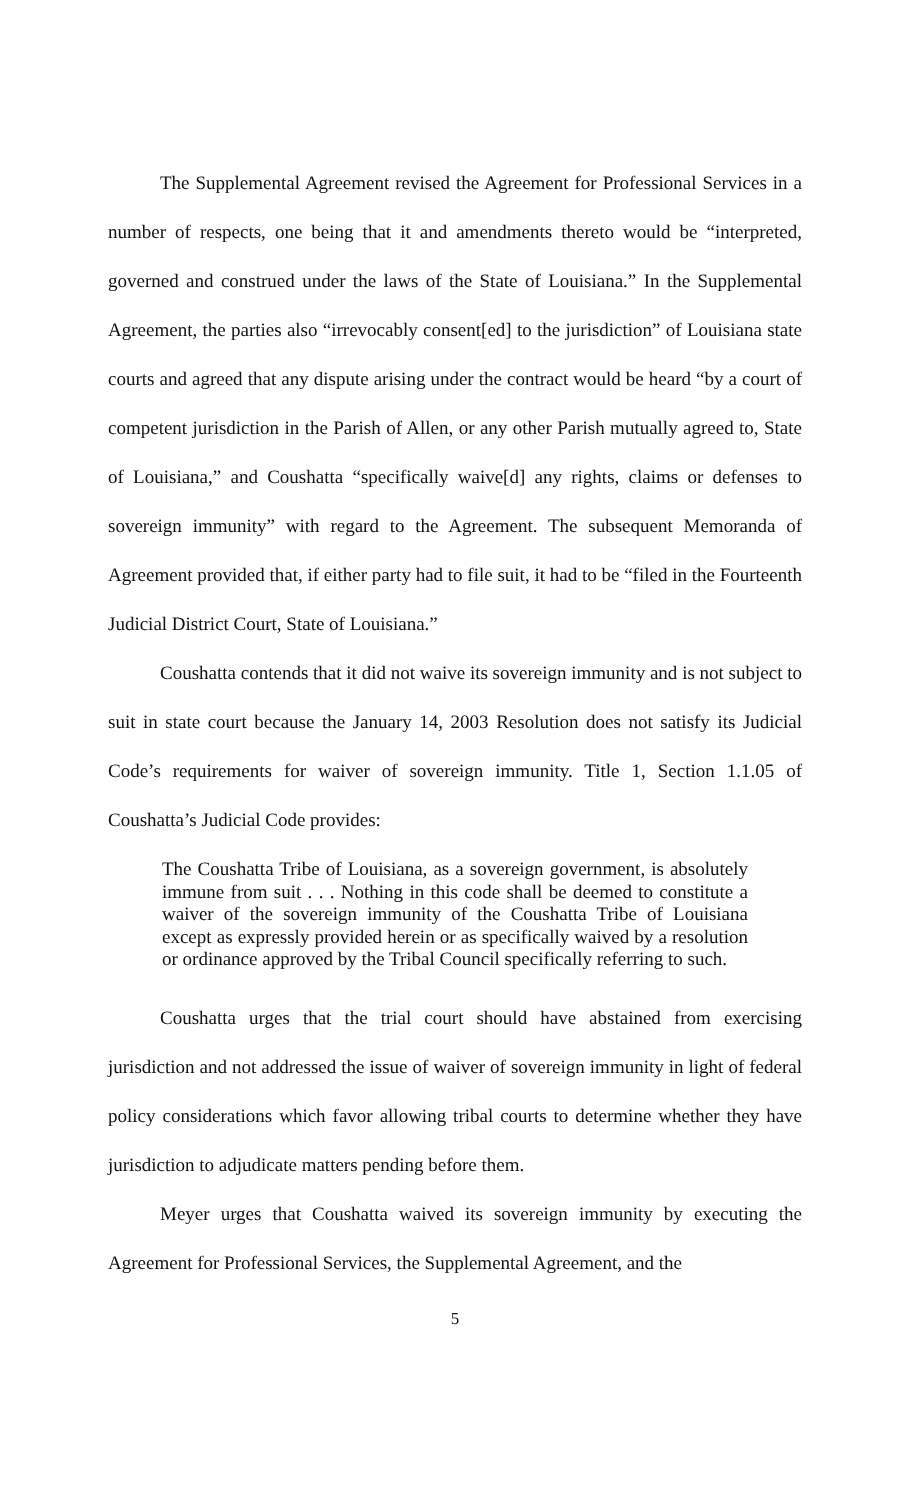The Supplemental Agreement revised the Agreement for Professional Services in a number of respects, one being that it and amendments thereto would be “interpreted, governed and construed under the laws of the State of Louisiana.” In the Supplemental Agreement, the parties also “irrevocably consent[ed] to the jurisdiction” of Louisiana state courts and agreed that any dispute arising under the contract would be heard “by a court of competent jurisdiction in the Parish of Allen, or any other Parish mutually agreed to, State of Louisiana,” and Coushatta “specifically waive[d] any rights, claims or defenses to sovereign immunity” with regard to the Agreement. The subsequent Memoranda of Agreement provided that, if either party had to file suit, it had to be “filed in the Fourteenth Judicial District Court, State of Louisiana.”
Coushatta contends that it did not waive its sovereign immunity and is not subject to suit in state court because the January 14, 2003 Resolution does not satisfy its Judicial Code’s requirements for waiver of sovereign immunity. Title 1, Section 1.1.05 of Coushatta’s Judicial Code provides:
The Coushatta Tribe of Louisiana, as a sovereign government, is absolutely immune from suit . . . Nothing in this code shall be deemed to constitute a waiver of the sovereign immunity of the Coushatta Tribe of Louisiana except as expressly provided herein or as specifically waived by a resolution or ordinance approved by the Tribal Council specifically referring to such.
Coushatta urges that the trial court should have abstained from exercising jurisdiction and not addressed the issue of waiver of sovereign immunity in light of federal policy considerations which favor allowing tribal courts to determine whether they have jurisdiction to adjudicate matters pending before them.
Meyer urges that Coushatta waived its sovereign immunity by executing the Agreement for Professional Services, the Supplemental Agreement, and the
5